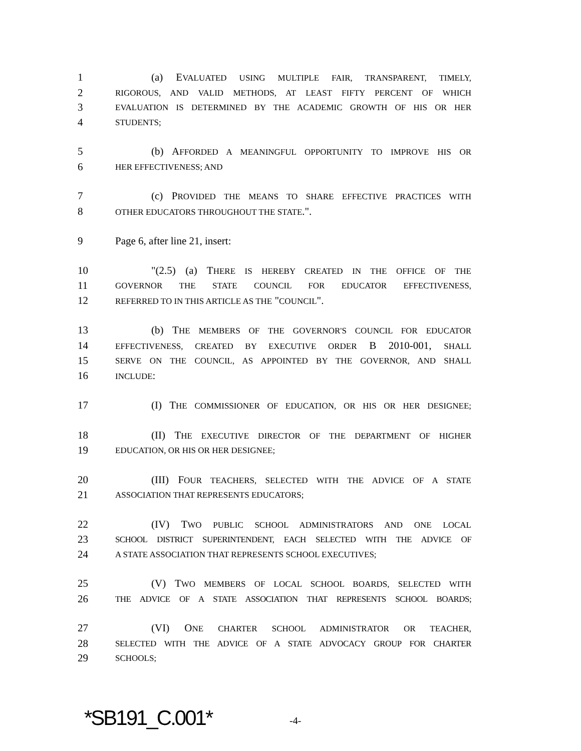1 (a) EVALUATED USING MULTIPLE FAIR, TRANSPARENT, TIMELY,
2 RIGOROUS, AND VALID METHODS, AT LEAST FIFTY PERCENT OF WHICH
3 EVALUATION IS DETERMINED BY THE ACADEMIC GROWTH OF HIS OR HER
4 STUDENTS;
5 (b) AFFORDED A MEANINGFUL OPPORTUNITY TO IMPROVE HIS OR
6 HER EFFECTIVENESS; AND
7 (c) PROVIDED THE MEANS TO SHARE EFFECTIVE PRACTICES WITH
8 OTHER EDUCATORS THROUGHOUT THE STATE.".
9 Page 6, after line 21, insert:
10 "(2.5) (a) THERE IS HEREBY CREATED IN THE OFFICE OF THE
11 GOVERNOR THE STATE COUNCIL FOR EDUCATOR EFFECTIVENESS,
12 REFERRED TO IN THIS ARTICLE AS THE "COUNCIL".
13 (b) THE MEMBERS OF THE GOVERNOR'S COUNCIL FOR EDUCATOR
14 EFFECTIVENESS, CREATED BY EXECUTIVE ORDER B 2010-001, SHALL
15 SERVE ON THE COUNCIL, AS APPOINTED BY THE GOVERNOR, AND SHALL
16 INCLUDE:
17 (I) THE COMMISSIONER OF EDUCATION, OR HIS OR HER DESIGNEE;
18 (II) THE EXECUTIVE DIRECTOR OF THE DEPARTMENT OF HIGHER
19 EDUCATION, OR HIS OR HER DESIGNEE;
20 (III) FOUR TEACHERS, SELECTED WITH THE ADVICE OF A STATE
21 ASSOCIATION THAT REPRESENTS EDUCATORS;
22 (IV) TWO PUBLIC SCHOOL ADMINISTRATORS AND ONE LOCAL
23 SCHOOL DISTRICT SUPERINTENDENT, EACH SELECTED WITH THE ADVICE OF
24 A STATE ASSOCIATION THAT REPRESENTS SCHOOL EXECUTIVES;
25 (V) TWO MEMBERS OF LOCAL SCHOOL BOARDS, SELECTED WITH
26 THE ADVICE OF A STATE ASSOCIATION THAT REPRESENTS SCHOOL BOARDS;
27 (VI) ONE CHARTER SCHOOL ADMINISTRATOR OR TEACHER,
28 SELECTED WITH THE ADVICE OF A STATE ADVOCACY GROUP FOR CHARTER
29 SCHOOLS;
*SB191_C.001* -4-